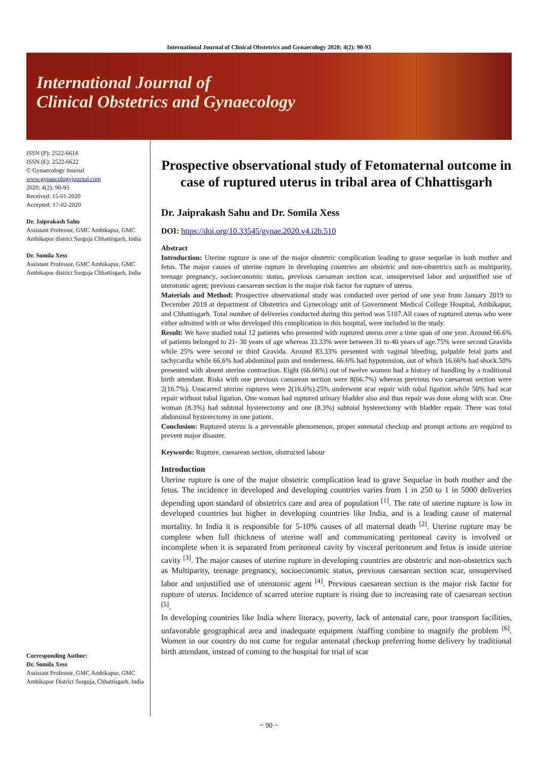International Journal of Clinical Obstetrics and Gynaecology 2020; 4(2): 90-93
International Journal of
Clinical Obstetrics and Gynaecology
ISSN (P): 2522-6614
ISSN (E): 2522-6622
© Gynaecology Journal
www.gynaecologyjournal.com
2020; 4(2): 90-93
Received: 15-01-2020
Accepted: 17-02-2020
Dr. Jaiprakash Sahu
Assistant Professor, GMC Ambikapur, GMC Ambikapur district Surguja Chhattisgarh, India
Dr. Somila Xess
Assistant Professor, GMC Ambikapur, GMC Ambikapur district Surguja Chhattisgarh, India
Corresponding Author:
Dr. Somila Xess
Assistant Professor, GMC Ambikapur, GMC Ambikapur District Surguja, Chhattisgarh, India
Prospective observational study of Fetomaternal outcome in case of ruptured uterus in tribal area of Chhattisgarh
Dr. Jaiprakash Sahu and Dr. Somila Xess
DOI: https://doi.org/10.33545/gynae.2020.v4.i2b.510
Abstract
Introduction: Uterine rupture is one of the major obstetric complication leading to grave sequelae in both mother and fetus. The major causes of uterine rupture in developing countries are obstetric and non-obstetrics such as multiparity, teenage pregnancy, socioeconomic status, previous caesarean section scar, unsupervised labor and unjustified use of uterotonic agent; previous caesarean section is the major risk factor for rupture of uterus.
Materials and Method: Prospective observational study was conducted over period of one year from January 2019 to December 2019 at department of Obstetrics and Gynecology unit of Government Medical College Hospital, Ambikapur, and Chhattisgarh. Total number of deliveries conducted during this period was 5107.All cases of ruptured uterus who were either admitted with or who developed this complication in this hospital, were included in the study.
Result: We have studied total 12 patients who presented with ruptured uterus over a time span of one year. Around 66.6% of patients belonged to 21- 30 years of age whereas 33.33% were between 31 to 40 years of age.75% were second Gravida while 25% were second or third Gravida. Around 83.33% presented with vaginal bleeding, palpable fetal parts and tachycardia while 66.6% had abdominal pain and tenderness. 66.6% had hypotension, out of which 16.66% had shock.50% presented with absent uterine contraction. Eight (66.66%) out of twelve women had a history of handling by a traditional birth attendant. Risks with one previous caesarean section were 8(66.7%) whereas previous two caesarean section were 2(16.7%). Unscarred uterine ruptures were 2(16.6%).25% underwent scar repair with tubal ligation while 50% had scar repair without tubal ligation. One woman had ruptured urinary bladder also and thus repair was done along with scar. One woman (8.3%) had subtotal hysterectomy and one (8.3%) subtotal hysterectomy with bladder repair. There was total abdominal hysterectomy in one patient.
Conclusion: Ruptured uterus is a preventable phenomenon, proper antenatal checkup and prompt actions are required to prevent major disaster.
Keywords: Rupture, caesarean section, obstructed labour
Introduction
Uterine rupture is one of the major obstetric complication lead to grave Sequelae in both mother and the fetus. The incidence in developed and developing countries varies from 1 in 250 to 1 in 5000 deliveries depending upon standard of obstetrics care and area of population <sup>[1]</sup>. The rate of uterine rupture is low in developed countries but higher in developing countries like India, and is a leading cause of maternal mortality. In India it is responsible for 5-10% causes of all maternal death <sup>[2]</sup>. Uterine rupture may be complete when full thickness of uterine wall and communicating peritoneal cavity is involved or incomplete when it is separated from peritoneal cavity by visceral peritoneum and fetus is inside uterine cavity <sup>[3]</sup>. The major causes of uterine rupture in developing countries are obstetric and non-obstetrics such as Multiparity, teenage pregnancy, socioeconomic status, previous caesarean section scar, unsupervised labor and unjustified use of uterotonic agent <sup>[4]</sup>. Previous caesarean section is the major risk factor for rupture of uterus. Incidence of scarred uterine rupture is rising due to increasing rate of caesarean section <sup>[5]</sup>.
In developing countries like India where literacy, poverty, lack of antenatal care, poor transport facilities, unfavorable geographical area and inadequate equipment /staffing combine to magnify the problem <sup>[6]</sup>. Women in our country do not come for regular antenatal checkup preferring home delivery by traditional birth attendant, instead of coming to the hospital for trial of scar
~ 90 ~